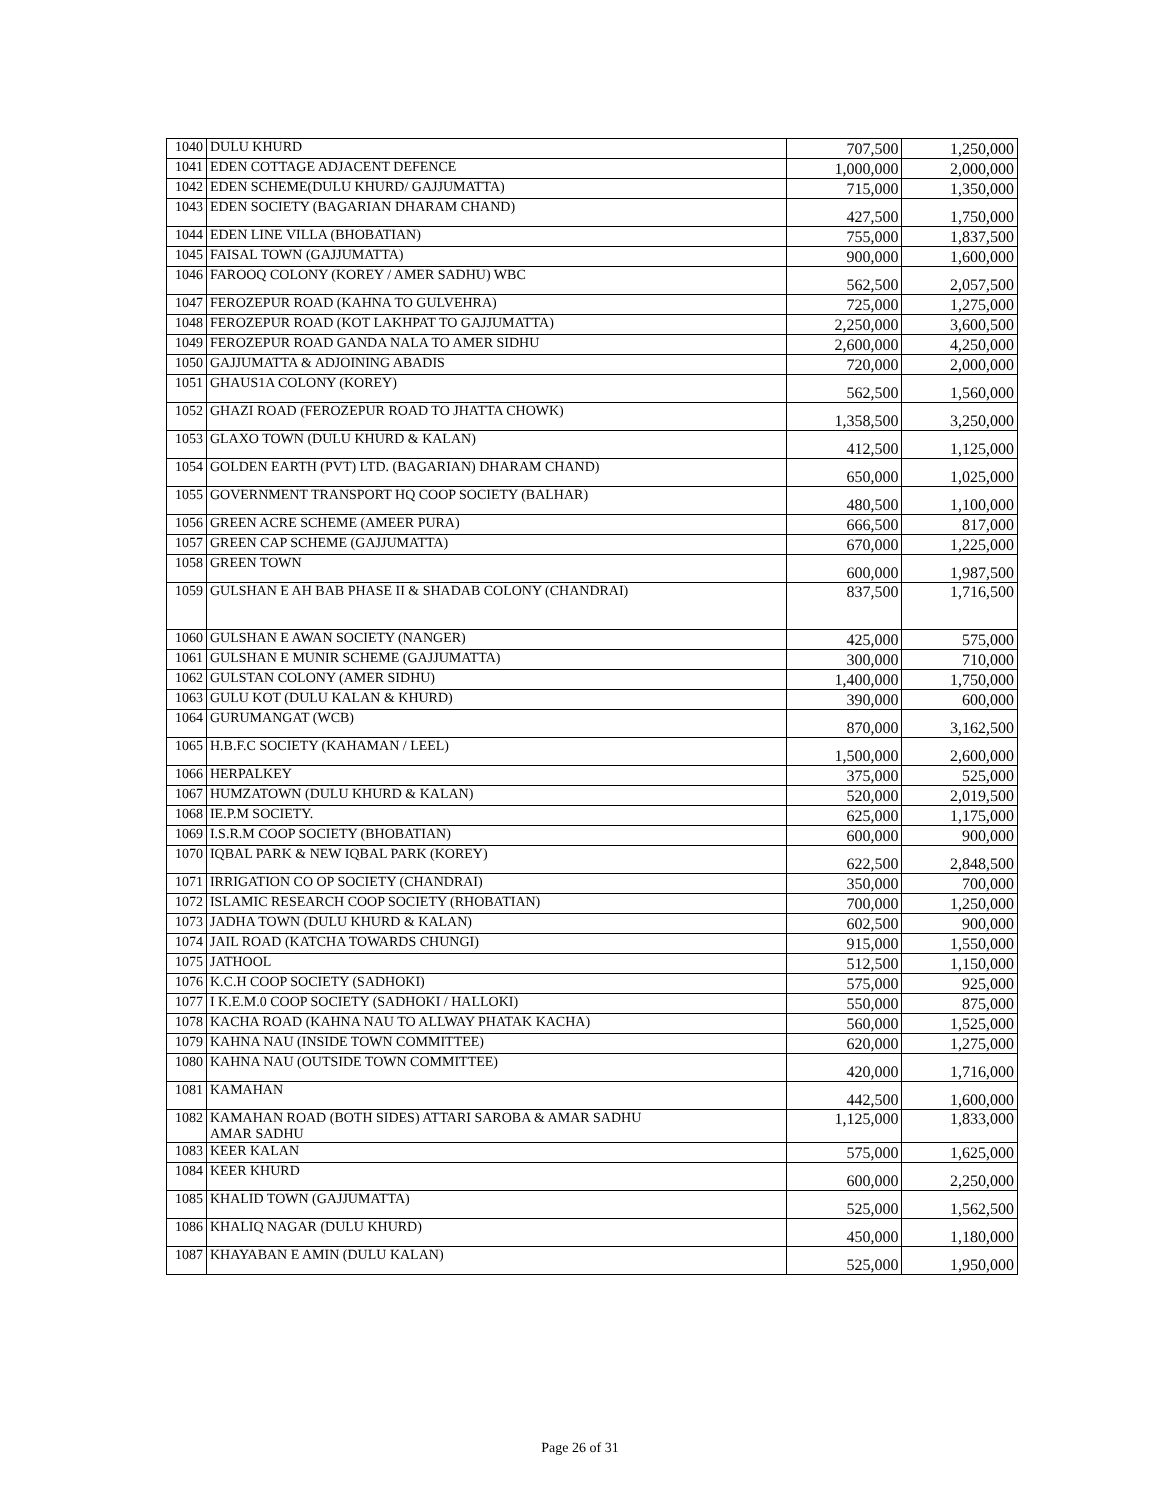| 1040 | DULU KHURD | 707,500 | 1,250,000 |
| 1041 | EDEN COTTAGE ADJACENT DEFENCE | 1,000,000 | 2,000,000 |
| 1042 | EDEN SCHEME(DULU KHURD/ GAJJUMATTA) | 715,000 | 1,350,000 |
| 1043 | EDEN SOCIETY (BAGARIAN DHARAM CHAND) | 427,500 | 1,750,000 |
| 1044 | EDEN LINE VILLA (BHOBATIAN) | 755,000 | 1,837,500 |
| 1045 | FAISAL TOWN (GAJJUMATTA) | 900,000 | 1,600,000 |
| 1046 | FAROOQ COLONY (KOREY / AMER SADHU) WBC | 562,500 | 2,057,500 |
| 1047 | FEROZEPUR ROAD (KAHNA TO GULVEHRA) | 725,000 | 1,275,000 |
| 1048 | FEROZEPUR ROAD (KOT LAKHPAT TO GAJJUMATTA) | 2,250,000 | 3,600,500 |
| 1049 | FEROZEPUR ROAD GANDA NALA TO AMER SIDHU | 2,600,000 | 4,250,000 |
| 1050 | GAJJUMATTA & ADJOINING ABADIS | 720,000 | 2,000,000 |
| 1051 | GHAUS1A COLONY (KOREY) | 562,500 | 1,560,000 |
| 1052 | GHAZI ROAD (FEROZEPUR ROAD TO JHATTA CHOWK) | 1,358,500 | 3,250,000 |
| 1053 | GLAXO TOWN (DULU KHURD & KALAN) | 412,500 | 1,125,000 |
| 1054 | GOLDEN EARTH (PVT) LTD. (BAGARIAN) DHARAM CHAND) | 650,000 | 1,025,000 |
| 1055 | GOVERNMENT TRANSPORT HQ COOP SOCIETY (BALHAR) | 480,500 | 1,100,000 |
| 1056 | GREEN ACRE SCHEME (AMEER PURA) | 666,500 | 817,000 |
| 1057 | GREEN CAP SCHEME (GAJJUMATTA) | 670,000 | 1,225,000 |
| 1058 | GREEN TOWN | 600,000 | 1,987,500 |
| 1059 | GULSHAN E AH BAB PHASE II & SHADAB COLONY (CHANDRAI) | 837,500 | 1,716,500 |
| 1060 | GULSHAN E AWAN SOCIETY (NANGER) | 425,000 | 575,000 |
| 1061 | GULSHAN E MUNIR SCHEME (GAJJUMATTA) | 300,000 | 710,000 |
| 1062 | GULSTAN COLONY (AMER SIDHU) | 1,400,000 | 1,750,000 |
| 1063 | GULU KOT (DULU KALAN & KHURD) | 390,000 | 600,000 |
| 1064 | GURUMANGAT (WCB) | 870,000 | 3,162,500 |
| 1065 | H.B.F.C SOCIETY (KAHAMAN / LEEL) | 1,500,000 | 2,600,000 |
| 1066 | HERPALKEY | 375,000 | 525,000 |
| 1067 | HUMZATOWN (DULU KHURD & KALAN) | 520,000 | 2,019,500 |
| 1068 | IE.P.M SOCIETY. | 625,000 | 1,175,000 |
| 1069 | I.S.R.M COOP SOCIETY (BHOBATIAN) | 600,000 | 900,000 |
| 1070 | IQBAL PARK & NEW IQBAL PARK (KOREY) | 622,500 | 2,848,500 |
| 1071 | IRRIGATION CO OP SOCIETY (CHANDRAI) | 350,000 | 700,000 |
| 1072 | ISLAMIC RESEARCH COOP SOCIETY (RHOBATIAN) | 700,000 | 1,250,000 |
| 1073 | JADHA TOWN (DULU KHURD & KALAN) | 602,500 | 900,000 |
| 1074 | JAIL ROAD (KATCHA TOWARDS CHUNGI) | 915,000 | 1,550,000 |
| 1075 | JATHOOL | 512,500 | 1,150,000 |
| 1076 | K.C.H COOP SOCIETY (SADHOKI) | 575,000 | 925,000 |
| 1077 | I K.E.M.0 COOP SOCIETY (SADHOKI / HALLOKI) | 550,000 | 875,000 |
| 1078 | KACHA ROAD (KAHNA NAU TO ALLWAY PHATAK KACHA) | 560,000 | 1,525,000 |
| 1079 | KAHNA NAU (INSIDE TOWN COMMITTEE) | 620,000 | 1,275,000 |
| 1080 | KAHNA NAU (OUTSIDE TOWN COMMITTEE) | 420,000 | 1,716,000 |
| 1081 | KAMAHAN | 442,500 | 1,600,000 |
| 1082 | KAMAHAN ROAD (BOTH SIDES) ATTARI SAROBA & AMAR SADHU AMAR SADHU | 1,125,000 | 1,833,000 |
| 1083 | KEER KALAN | 575,000 | 1,625,000 |
| 1084 | KEER KHURD | 600,000 | 2,250,000 |
| 1085 | KHALID TOWN (GAJJUMATTA) | 525,000 | 1,562,500 |
| 1086 | KHALIQ NAGAR (DULU KHURD) | 450,000 | 1,180,000 |
| 1087 | KHAYABAN E AMIN (DULU KALAN) | 525,000 | 1,950,000 |
Page 26 of 31